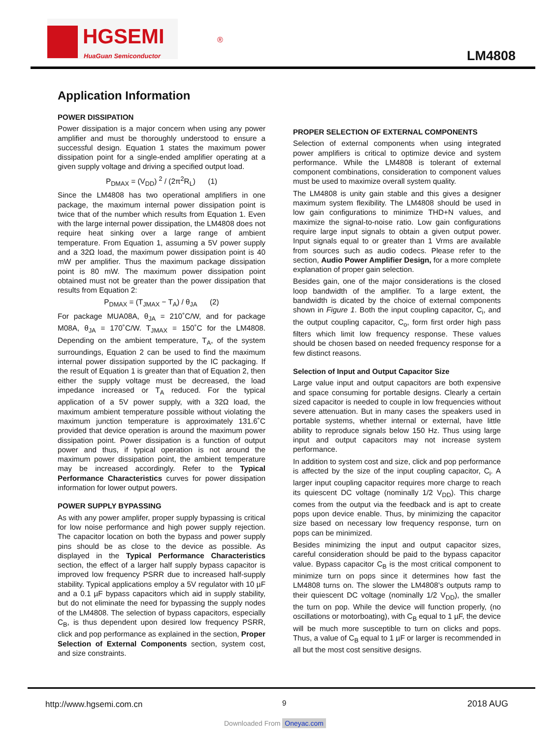HGSEMI
HuaGuan Semiconductor
®
LM4808
Application Information
POWER DISSIPATION
Power dissipation is a major concern when using any power amplifier and must be thoroughly understood to ensure a successful design. Equation 1 states the maximum power dissipation point for a single-ended amplifier operating at a given supply voltage and driving a specified output load.
P<sub>DMAX</sub> = (V<sub>DD</sub>) <sup>2</sup> / (2π<sup>2</sup>R<sub>L</sub>) (1)
Since the LM4808 has two operational amplifiers in one package, the maximum internal power dissipation point is twice that of the number which results from Equation 1. Even with the large internal power dissipation, the LM4808 does not require heat sinking over a large range of ambient temperature. From Equation 1, assuming a 5V power supply and a 32Ω load, the maximum power dissipation point is 40 mW per amplifier. Thus the maximum package dissipation point is 80 mW. The maximum power dissipation point obtained must not be greater than the power dissipation that results from Equation 2:
P<sub>DMAX</sub> = (T<sub>JMAX</sub> − T<sub>A</sub>) / θ<sub>JA</sub> (2)
For package MUA08A, θ<sub>JA</sub> = 210˚C/W, and for package M08A, θ<sub>JA</sub> = 170˚C/W. T<sub>JMAX</sub> = 150˚C for the LM4808. Depending on the ambient temperature, T<sub>A</sub>, of the system surroundings, Equation 2 can be used to find the maximum internal power dissipation supported by the IC packaging. If the result of Equation 1 is greater than that of Equation 2, then either the supply voltage must be decreased, the load impedance increased or T<sub>A</sub> reduced. For the typical application of a 5V power supply, with a 32Ω load, the maximum ambient temperature possible without violating the maximum junction temperature is approximately 131.6˚C provided that device operation is around the maximum power dissipation point. Power dissipation is a function of output power and thus, if typical operation is not around the maximum power dissipation point, the ambient temperature may be increased accordingly. Refer to the Typical Performance Characteristics curves for power dissipation information for lower output powers.
POWER SUPPLY BYPASSING
As with any power amplifer, proper supply bypassing is critical for low noise performance and high power supply rejection. The capacitor location on both the bypass and power supply pins should be as close to the device as possible. As displayed in the Typical Performance Characteristics section, the effect of a larger half supply bypass capacitor is improved low frequency PSRR due to increased half-supply stability. Typical applications employ a 5V regulator with 10 µF and a 0.1 µF bypass capacitors which aid in supply stability, but do not eliminate the need for bypassing the supply nodes of the LM4808. The selection of bypass capacitors, especially C<sub>B</sub>, is thus dependent upon desired low frequency PSRR, click and pop performance as explained in the section, Proper Selection of External Components section, system cost, and size constraints.
PROPER SELECTION OF EXTERNAL COMPONENTS
Selection of external components when using integrated power amplifiers is critical to optimize device and system performance. While the LM4808 is tolerant of external component combinations, consideration to component values must be used to maximize overall system quality.
The LM4808 is unity gain stable and this gives a designer maximum system flexibility. The LM4808 should be used in low gain configurations to minimize THD+N values, and maximize the signal-to-noise ratio. Low gain configurations require large input signals to obtain a given output power. Input signals equal to or greater than 1 Vrms are available from sources such as audio codecs. Please refer to the section, Audio Power Amplifier Design, for a more complete explanation of proper gain selection.
Besides gain, one of the major considerations is the closed loop bandwidth of the amplifier. To a large extent, the bandwidth is dicated by the choice of external components shown in Figure 1. Both the input coupling capacitor, C<sub>i</sub>, and the output coupling capacitor, C<sub>o</sub>, form first order high pass filters which limit low frequency response. These values should be chosen based on needed frequency response for a few distinct reasons.
Selection of Input and Output Capacitor Size
Large value input and output capacitors are both expensive and space consuming for portable designs. Clearly a certain sized capacitor is needed to couple in low frequencies without severe attenuation. But in many cases the speakers used in portable systems, whether internal or external, have little ability to reproduce signals below 150 Hz. Thus using large input and output capacitors may not increase system performance.
In addition to system cost and size, click and pop performance is affected by the size of the input coupling capacitor, C<sub>i</sub>. A larger input coupling capacitor requires more charge to reach its quiescent DC voltage (nominally 1/2 V<sub>DD</sub>). This charge comes from the output via the feedback and is apt to create pops upon device enable. Thus, by minimizing the capacitor size based on necessary low frequency response, turn on pops can be minimized.
Besides minimizing the input and output capacitor sizes, careful consideration should be paid to the bypass capacitor value. Bypass capacitor C<sub>B</sub> is the most critical component to minimize turn on pops since it determines how fast the LM4808 turns on. The slower the LM4808’s outputs ramp to their quiescent DC voltage (nominally 1/2 V<sub>DD</sub>), the smaller the turn on pop. While the device will function properly, (no oscillations or motorboating), with C<sub>B</sub> equal to 1 µF, the device will be much more susceptible to turn on clicks and pops. Thus, a value of C<sub>B</sub> equal to 1 µF or larger is recommended in all but the most cost sensitive designs.
http://www.hgsemi.com.cn 9 2018 AUG
Downloaded From Oneyac.com